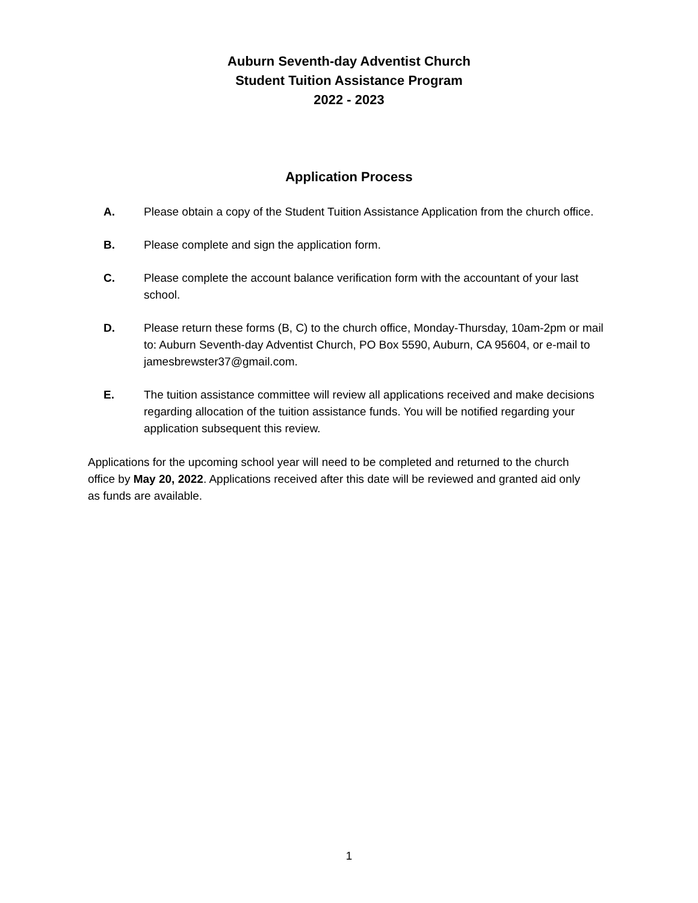Auburn Seventh-day Adventist Church
Student Tuition Assistance Program
2022 - 2023
Application Process
A. Please obtain a copy of the Student Tuition Assistance Application from the church office.
B. Please complete and sign the application form.
C. Please complete the account balance verification form with the accountant of your last school.
D. Please return these forms (B, C) to the church office, Monday-Thursday, 10am-2pm or mail to: Auburn Seventh-day Adventist Church, PO Box 5590, Auburn, CA 95604, or e-mail to jamesbrewster37@gmail.com.
E. The tuition assistance committee will review all applications received and make decisions regarding allocation of the tuition assistance funds. You will be notified regarding your application subsequent this review.
Applications for the upcoming school year will need to be completed and returned to the church office by May 20, 2022. Applications received after this date will be reviewed and granted aid only as funds are available.
1